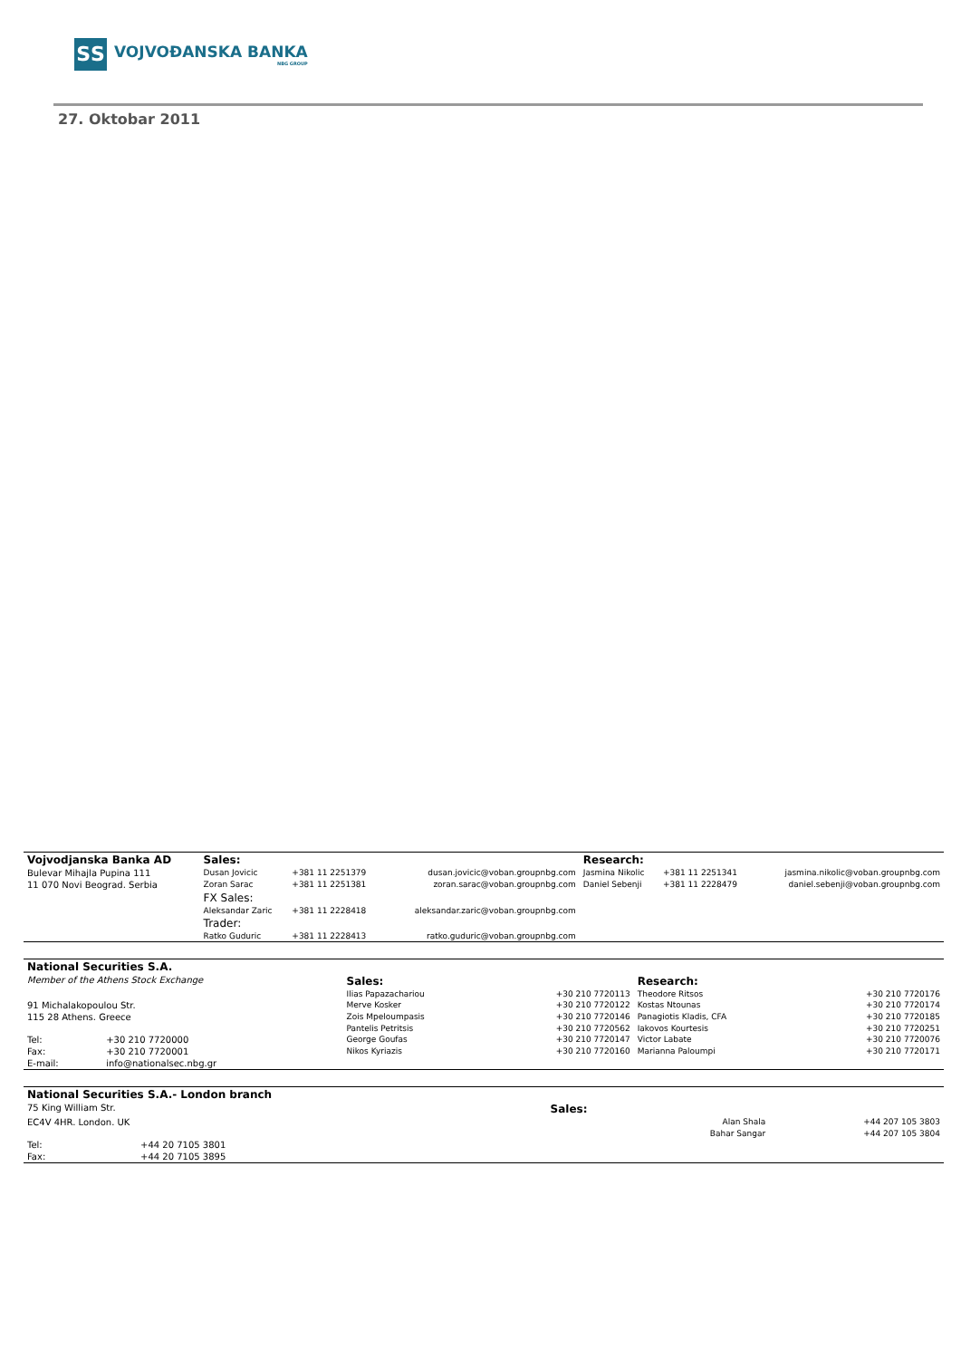ЅЅ
VOJVOĐANSKA BANKA
NBG GROUP
27. Oktobar 2011
| Vojvodjanska Banka AD | Sales: | | | Research: | | |
| Bulevar Mihajla Pupina 111 | Dusan Jovicic | +381 11 2251379 | dusan.jovicic@voban.groupnbg.com | Jasmina Nikolic | +381 11 2251341 | jasmina.nikolic@voban.groupnbg.com |
| 11 070 Novi Beograd. Serbia | Zoran Sarac | +381 11 2251381 | zoran.sarac@voban.groupnbg.com | Daniel Sebenji | +381 11 2228479 | daniel.sebenji@voban.groupnbg.com |
| | FX Sales: | | | | | |
| | Aleksandar Zaric | +381 11 2228418 | aleksandar.zaric@voban.groupnbg.com | | | |
| | Trader: | | | | | |
| | Ratko Guduric | +381 11 2228413 | ratko.guduric@voban.groupnbg.com | | | |
| National Securities S.A. | | | | | |
| Member of the Athens Stock Exchange | | Sales: | | Research: | |
| | | Ilias Papazachariou | +30 210 7720113 | Theodore Ritsos | +30 210 7720176 |
| 91 Michalakopoulou Str. | | Merve Kosker | +30 210 7720122 | Kostas Ntounas | +30 210 7720174 |
| 115 28 Athens. Greece | | Zois Mpeloumpasis | +30 210 7720146 | Panagiotis Kladis, CFA | +30 210 7720185 |
| | | Pantelis Petritsis | +30 210 7720562 | Iakovos Kourtesis | +30 210 7720251 |
| Tel: | +30 210 7720000 | George Goufas | +30 210 7720147 | Victor Labate | +30 210 7720076 |
| Fax: | +30 210 7720001 | Nikos Kyriazis | +30 210 7720160 | Marianna Paloumpi | +30 210 7720171 |
| E-mail: | info@nationalsec.nbg.gr | | | | |
| National Securities S.A.- London branch | | | | |
| 75 King William Str. | | Sales: | | |
| EC4V 4HR. London. UK | | | Alan Shala | +44 207 105 3803 |
| | | | Bahar Sangar | +44 207 105 3804 |
| Tel: | +44 20 7105 3801 | | | |
| Fax: | +44 20 7105 3895 | | | |